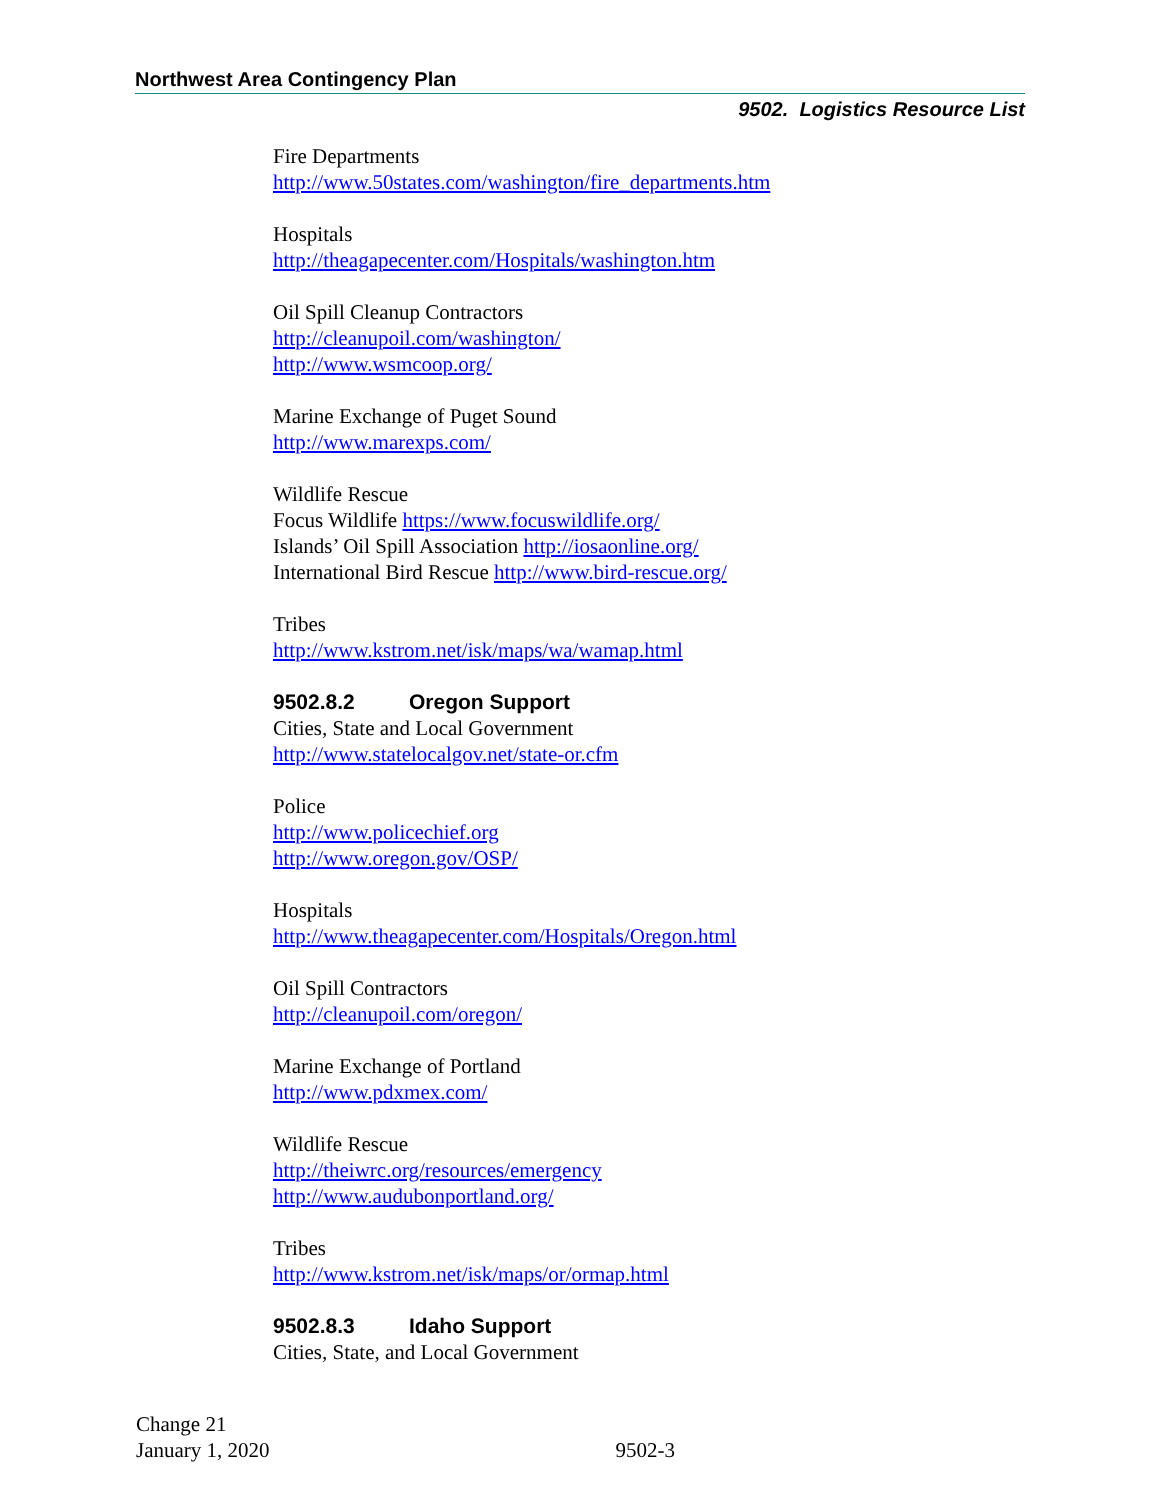Northwest Area Contingency Plan
9502. Logistics Resource List
Fire Departments
http://www.50states.com/washington/fire_departments.htm
Hospitals
http://theagapecenter.com/Hospitals/washington.htm
Oil Spill Cleanup Contractors
http://cleanupoil.com/washington/
http://www.wsmcoop.org/
Marine Exchange of Puget Sound
http://www.marexps.com/
Wildlife Rescue
Focus Wildlife https://www.focuswildlife.org/
Islands’ Oil Spill Association http://iosaonline.org/
International Bird Rescue http://www.bird-rescue.org/
Tribes
http://www.kstrom.net/isk/maps/wa/wamap.html
9502.8.2 Oregon Support
Cities, State and Local Government
http://www.statelocalgov.net/state-or.cfm
Police
http://www.policechief.org
http://www.oregon.gov/OSP/
Hospitals
http://www.theagapecenter.com/Hospitals/Oregon.html
Oil Spill Contractors
http://cleanupoil.com/oregon/
Marine Exchange of Portland
http://www.pdxmex.com/
Wildlife Rescue
http://theiwrc.org/resources/emergency
http://www.audubonportland.org/
Tribes
http://www.kstrom.net/isk/maps/or/ormap.html
9502.8.3 Idaho Support
Cities, State, and Local Government
Change 21
January 1, 2020
9502-3